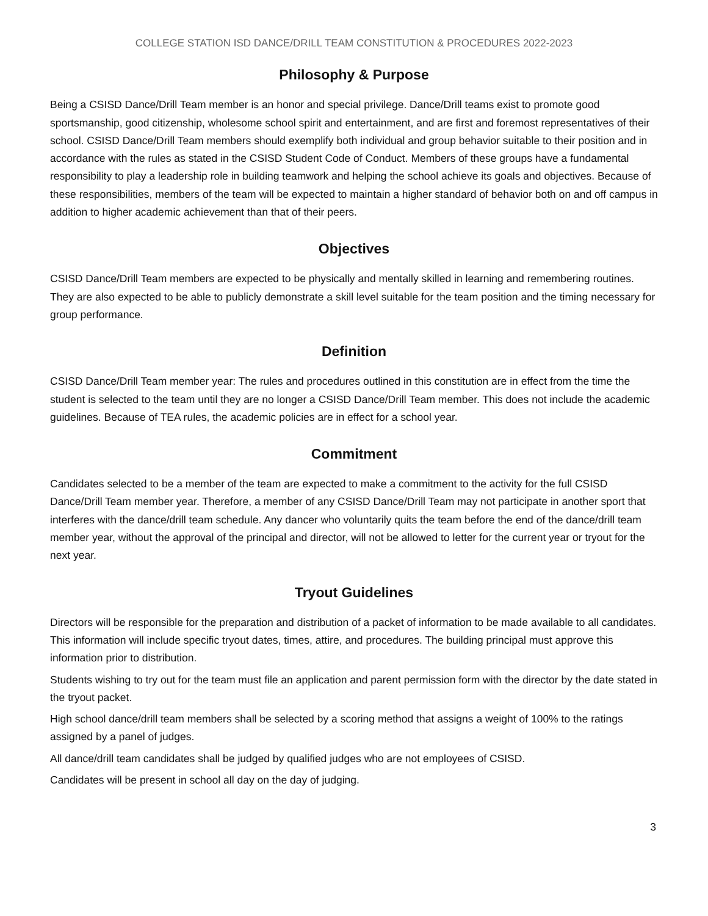COLLEGE STATION ISD DANCE/DRILL TEAM CONSTITUTION & PROCEDURES 2022-2023
Philosophy & Purpose
Being a CSISD Dance/Drill Team member is an honor and special privilege. Dance/Drill teams exist to promote good sportsmanship, good citizenship, wholesome school spirit and entertainment, and are first and foremost representatives of their school. CSISD Dance/Drill Team members should exemplify both individual and group behavior suitable to their position and in accordance with the rules as stated in the CSISD Student Code of Conduct. Members of these groups have a fundamental responsibility to play a leadership role in building teamwork and helping the school achieve its goals and objectives. Because of these responsibilities, members of the team will be expected to maintain a higher standard of behavior both on and off campus in addition to higher academic achievement than that of their peers.
Objectives
CSISD Dance/Drill Team members are expected to be physically and mentally skilled in learning and remembering routines. They are also expected to be able to publicly demonstrate a skill level suitable for the team position and the timing necessary for group performance.
Definition
CSISD Dance/Drill Team member year: The rules and procedures outlined in this constitution are in effect from the time the student is selected to the team until they are no longer a CSISD Dance/Drill Team member. This does not include the academic guidelines. Because of TEA rules, the academic policies are in effect for a school year.
Commitment
Candidates selected to be a member of the team are expected to make a commitment to the activity for the full CSISD Dance/Drill Team member year. Therefore, a member of any CSISD Dance/Drill Team may not participate in another sport that interferes with the dance/drill team schedule. Any dancer who voluntarily quits the team before the end of the dance/drill team member year, without the approval of the principal and director, will not be allowed to letter for the current year or tryout for the next year.
Tryout Guidelines
Directors will be responsible for the preparation and distribution of a packet of information to be made available to all candidates. This information will include specific tryout dates, times, attire, and procedures. The building principal must approve this information prior to distribution.
Students wishing to try out for the team must file an application and parent permission form with the director by the date stated in the tryout packet.
High school dance/drill team members shall be selected by a scoring method that assigns a weight of 100% to the ratings assigned by a panel of judges.
All dance/drill team candidates shall be judged by qualified judges who are not employees of CSISD.
Candidates will be present in school all day on the day of judging.
3